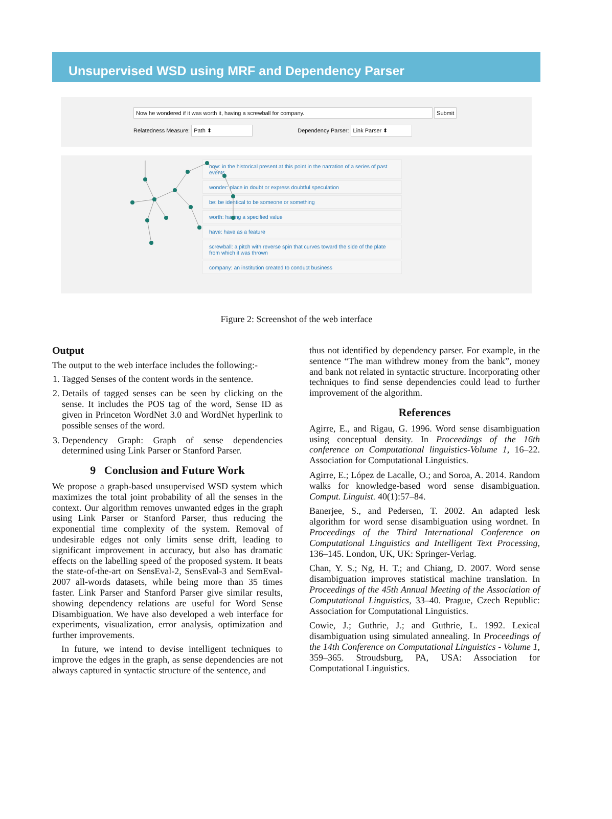Unsupervised WSD using MRF and Dependency Parser
Now he wondered if it was worth it, having a screwball for company. Submit
Relatedness Measure: Path ⬍ Dependency Parser: Link Parser ⬍
now: in the historical present at this point in the narration of a series of past events
wonder: place in doubt or express doubtful speculation
be: be identical to be someone or something
worth: having a specified value
have: have as a feature
screwball: a pitch with reverse spin that curves toward the side of the plate from which it was thrown
company: an institution created to conduct business
Figure 2: Screenshot of the web interface
Output
The output to the web interface includes the following:-
1. Tagged Senses of the content words in the sentence.
2. Details of tagged senses can be seen by clicking on the sense. It includes the POS tag of the word, Sense ID as given in Princeton WordNet 3.0 and WordNet hyperlink to possible senses of the word.
3. Dependency Graph: Graph of sense dependencies determined using Link Parser or Stanford Parser.
9 Conclusion and Future Work
We propose a graph-based unsupervised WSD system which maximizes the total joint probability of all the senses in the context. Our algorithm removes unwanted edges in the graph using Link Parser or Stanford Parser, thus reducing the exponential time complexity of the system. Removal of undesirable edges not only limits sense drift, leading to significant improvement in accuracy, but also has dramatic effects on the labelling speed of the proposed system. It beats the state-of-the-art on SensEval-2, SensEval-3 and SemEval-2007 all-words datasets, while being more than 35 times faster. Link Parser and Stanford Parser give similar results, showing dependency relations are useful for Word Sense Disambiguation. We have also developed a web interface for experiments, visualization, error analysis, optimization and further improvements.
In future, we intend to devise intelligent techniques to improve the edges in the graph, as sense dependencies are not always captured in syntactic structure of the sentence, and
thus not identified by dependency parser. For example, in the sentence “The man withdrew money from the bank”, money and bank not related in syntactic structure. Incorporating other techniques to find sense dependencies could lead to further improvement of the algorithm.
References
Agirre, E., and Rigau, G. 1996. Word sense disambiguation using conceptual density. In Proceedings of the 16th conference on Computational linguistics-Volume 1, 16–22. Association for Computational Linguistics.
Agirre, E.; López de Lacalle, O.; and Soroa, A. 2014. Random walks for knowledge-based word sense disambiguation. Comput. Linguist. 40(1):57–84.
Banerjee, S., and Pedersen, T. 2002. An adapted lesk algorithm for word sense disambiguation using wordnet. In Proceedings of the Third International Conference on Computational Linguistics and Intelligent Text Processing, 136–145. London, UK, UK: Springer-Verlag.
Chan, Y. S.; Ng, H. T.; and Chiang, D. 2007. Word sense disambiguation improves statistical machine translation. In Proceedings of the 45th Annual Meeting of the Association of Computational Linguistics, 33–40. Prague, Czech Republic: Association for Computational Linguistics.
Cowie, J.; Guthrie, J.; and Guthrie, L. 1992. Lexical disambiguation using simulated annealing. In Proceedings of the 14th Conference on Computational Linguistics - Volume 1, 359–365. Stroudsburg, PA, USA: Association for Computational Linguistics.